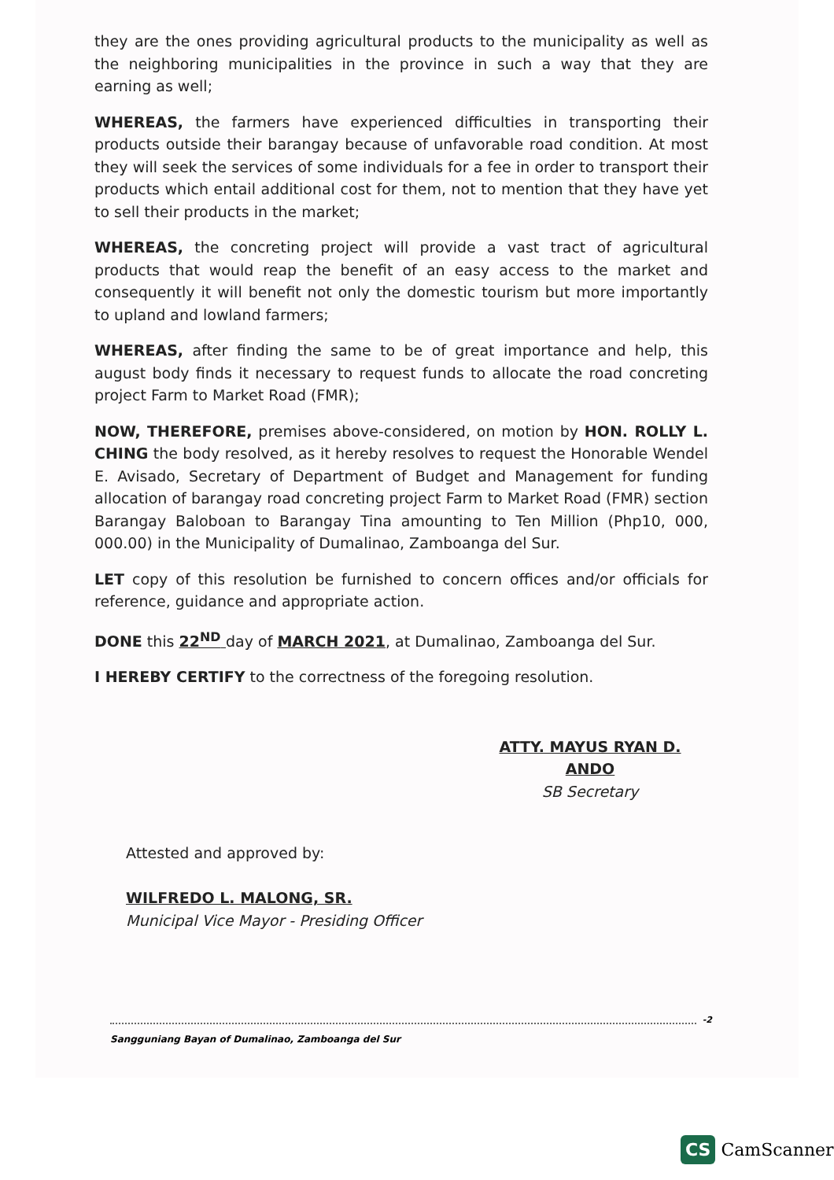they are the ones providing agricultural products to the municipality as well as the neighboring municipalities in the province in such a way that they are earning as well;
WHEREAS, the farmers have experienced difficulties in transporting their products outside their barangay because of unfavorable road condition. At most they will seek the services of some individuals for a fee in order to transport their products which entail additional cost for them, not to mention that they have yet to sell their products in the market;
WHEREAS, the concreting project will provide a vast tract of agricultural products that would reap the benefit of an easy access to the market and consequently it will benefit not only the domestic tourism but more importantly to upland and lowland farmers;
WHEREAS, after finding the same to be of great importance and help, this august body finds it necessary to request funds to allocate the road concreting project Farm to Market Road (FMR);
NOW, THEREFORE, premises above-considered, on motion by HON. ROLLY L. CHING the body resolved, as it hereby resolves to request the Honorable Wendel E. Avisado, Secretary of Department of Budget and Management for funding allocation of barangay road concreting project Farm to Market Road (FMR) section Barangay Baloboan to Barangay Tina amounting to Ten Million (Php10, 000, 000.00) in the Municipality of Dumalinao, Zamboanga del Sur.
LET copy of this resolution be furnished to concern offices and/or officials for reference, guidance and appropriate action.
DONE this 22<sup>ND</sup> day of MARCH 2021, at Dumalinao, Zamboanga del Sur.
I HEREBY CERTIFY to the correctness of the foregoing resolution.
ATTY. MAYUS RYAN D. ANDO
SB Secretary
Attested and approved by:
WILFREDO L. MALONG, SR.
Municipal Vice Mayor - Presiding Officer
-2
Sangguniang Bayan of Dumalinao, Zamboanga del Sur
CS CamScanner